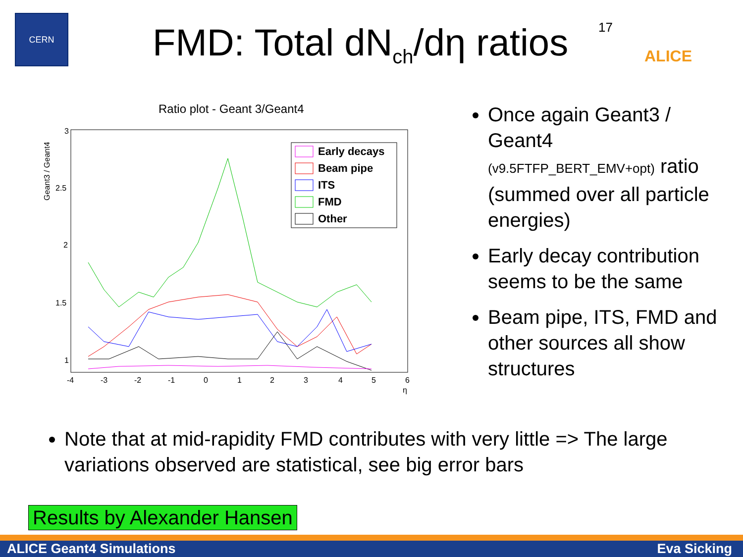CERN
FMD: Total dN<sub>ch</sub>/dη ratios
17
ALICE
Ratio plot - Geant 3/Geant4
Geant3 / Geant4
3
2.5
2
1.5
1
-4
-3
-2
-1
0
1
2
3
4
5
6
η
Early decays
Beam pipe
ITS
FMD
Other
Once again Geant3 / Geant4 (v9.5FTFP_BERT_EMV+opt) ratio (summed over all particle energies)
Early decay contribution seems to be the same
Beam pipe, ITS, FMD and other sources all show structures
Note that at mid-rapidity FMD contributes with very little => The large variations observed are statistical, see big error bars
Results by Alexander Hansen
ALICE Geant4 Simulations Eva Sicking